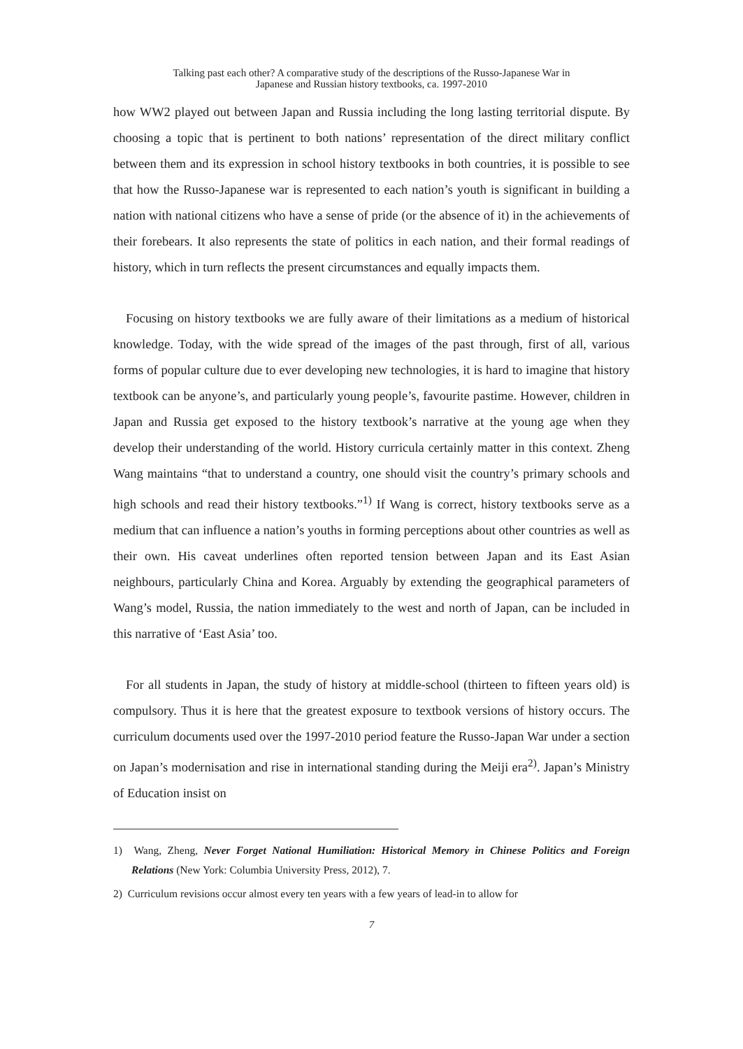Talking past each other? A comparative study of the descriptions of the Russo-Japanese War in
Japanese and Russian history textbooks, ca. 1997-2010
how WW2 played out between Japan and Russia including the long lasting territorial dispute. By choosing a topic that is pertinent to both nations’ representation of the direct military conflict between them and its expression in school history textbooks in both countries, it is possible to see that how the Russo-Japanese war is represented to each nation’s youth is significant in building a nation with national citizens who have a sense of pride (or the absence of it) in the achievements of their forebears. It also represents the state of politics in each nation, and their formal readings of history, which in turn reflects the present circumstances and equally impacts them.
Focusing on history textbooks we are fully aware of their limitations as a medium of historical knowledge. Today, with the wide spread of the images of the past through, first of all, various forms of popular culture due to ever developing new technologies, it is hard to imagine that history textbook can be anyone’s, and particularly young people’s, favourite pastime. However, children in Japan and Russia get exposed to the history textbook’s narrative at the young age when they develop their understanding of the world. History curricula certainly matter in this context. Zheng Wang maintains “that to understand a country, one should visit the country’s primary schools and high schools and read their history textbooks.”<sup>1)</sup> If Wang is correct, history textbooks serve as a medium that can influence a nation’s youths in forming perceptions about other countries as well as their own. His caveat underlines often reported tension between Japan and its East Asian neighbours, particularly China and Korea. Arguably by extending the geographical parameters of Wang’s model, Russia, the nation immediately to the west and north of Japan, can be included in this narrative of ‘East Asia’ too.
For all students in Japan, the study of history at middle-school (thirteen to fifteen years old) is compulsory. Thus it is here that the greatest exposure to textbook versions of history occurs. The curriculum documents used over the 1997-2010 period feature the Russo-Japan War under a section on Japan’s modernisation and rise in international standing during the Meiji era<sup>2)</sup>. Japan’s Ministry of Education insist on
1) Wang, Zheng, Never Forget National Humiliation: Historical Memory in Chinese Politics and Foreign Relations (New York: Columbia University Press, 2012), 7.
2) Curriculum revisions occur almost every ten years with a few years of lead-in to allow for
7